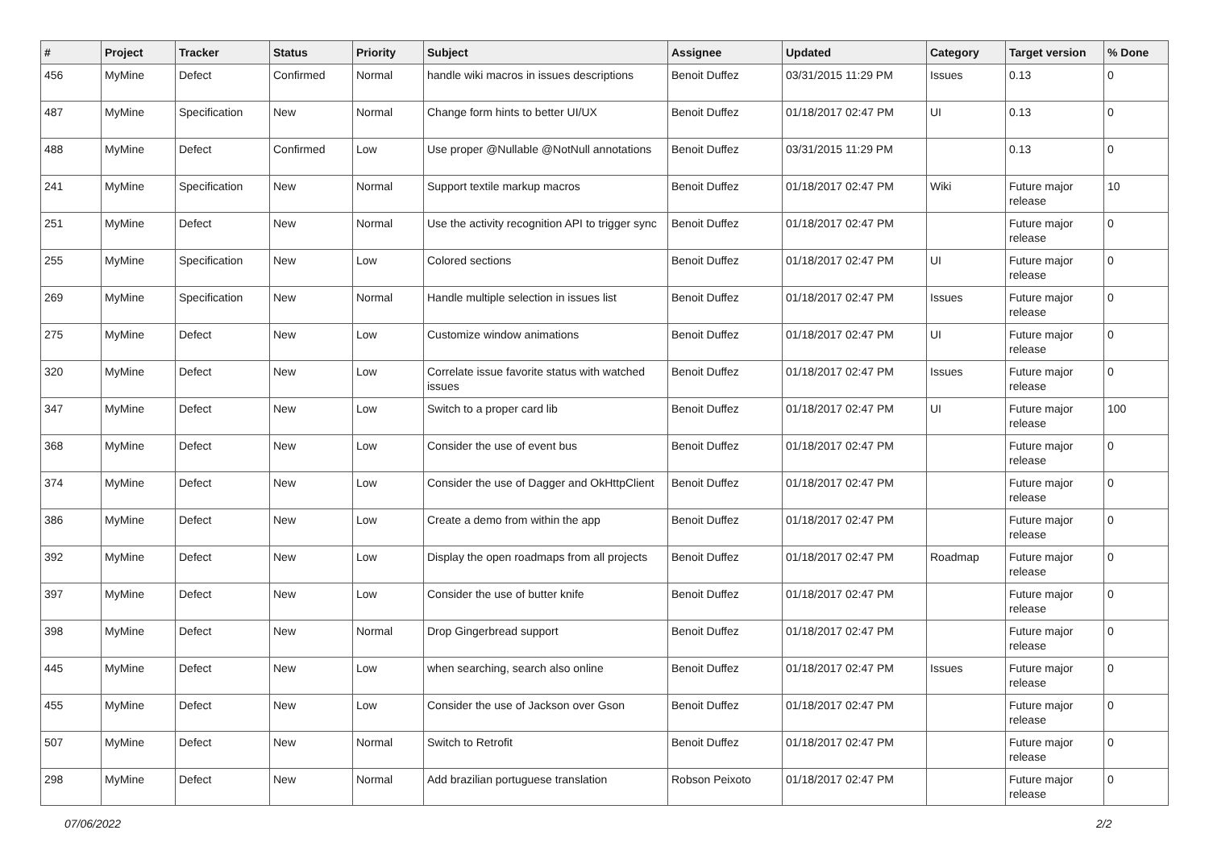| # | Project | Tracker | Status | Priority | Subject | Assignee | Updated | Category | Target version | % Done |
| --- | --- | --- | --- | --- | --- | --- | --- | --- | --- | --- |
| 456 | MyMine | Defect | Confirmed | Normal | handle wiki macros in issues descriptions | Benoit Duffez | 03/31/2015 11:29 PM | Issues | 0.13 | 0 |
| 487 | MyMine | Specification | New | Normal | Change form hints to better UI/UX | Benoit Duffez | 01/18/2017 02:47 PM | UI | 0.13 | 0 |
| 488 | MyMine | Defect | Confirmed | Low | Use proper @Nullable @NotNull annotations | Benoit Duffez | 03/31/2015 11:29 PM | | 0.13 | 0 |
| 241 | MyMine | Specification | New | Normal | Support textile markup macros | Benoit Duffez | 01/18/2017 02:47 PM | Wiki | Future major release | 10 |
| 251 | MyMine | Defect | New | Normal | Use the activity recognition API to trigger sync | Benoit Duffez | 01/18/2017 02:47 PM | | Future major release | 0 |
| 255 | MyMine | Specification | New | Low | Colored sections | Benoit Duffez | 01/18/2017 02:47 PM | UI | Future major release | 0 |
| 269 | MyMine | Specification | New | Normal | Handle multiple selection in issues list | Benoit Duffez | 01/18/2017 02:47 PM | Issues | Future major release | 0 |
| 275 | MyMine | Defect | New | Low | Customize window animations | Benoit Duffez | 01/18/2017 02:47 PM | UI | Future major release | 0 |
| 320 | MyMine | Defect | New | Low | Correlate issue favorite status with watched issues | Benoit Duffez | 01/18/2017 02:47 PM | Issues | Future major release | 0 |
| 347 | MyMine | Defect | New | Low | Switch to a proper card lib | Benoit Duffez | 01/18/2017 02:47 PM | UI | Future major release | 100 |
| 368 | MyMine | Defect | New | Low | Consider the use of event bus | Benoit Duffez | 01/18/2017 02:47 PM | | Future major release | 0 |
| 374 | MyMine | Defect | New | Low | Consider the use of Dagger and OkHttpClient | Benoit Duffez | 01/18/2017 02:47 PM | | Future major release | 0 |
| 386 | MyMine | Defect | New | Low | Create a demo from within the app | Benoit Duffez | 01/18/2017 02:47 PM | | Future major release | 0 |
| 392 | MyMine | Defect | New | Low | Display the open roadmaps from all projects | Benoit Duffez | 01/18/2017 02:47 PM | Roadmap | Future major release | 0 |
| 397 | MyMine | Defect | New | Low | Consider the use of butter knife | Benoit Duffez | 01/18/2017 02:47 PM | | Future major release | 0 |
| 398 | MyMine | Defect | New | Normal | Drop Gingerbread support | Benoit Duffez | 01/18/2017 02:47 PM | | Future major release | 0 |
| 445 | MyMine | Defect | New | Low | when searching, search also online | Benoit Duffez | 01/18/2017 02:47 PM | Issues | Future major release | 0 |
| 455 | MyMine | Defect | New | Low | Consider the use of Jackson over Gson | Benoit Duffez | 01/18/2017 02:47 PM | | Future major release | 0 |
| 507 | MyMine | Defect | New | Normal | Switch to Retrofit | Benoit Duffez | 01/18/2017 02:47 PM | | Future major release | 0 |
| 298 | MyMine | Defect | New | Normal | Add brazilian portuguese translation | Robson Peixoto | 01/18/2017 02:47 PM | | Future major release | 0 |
07/06/2022 2/2